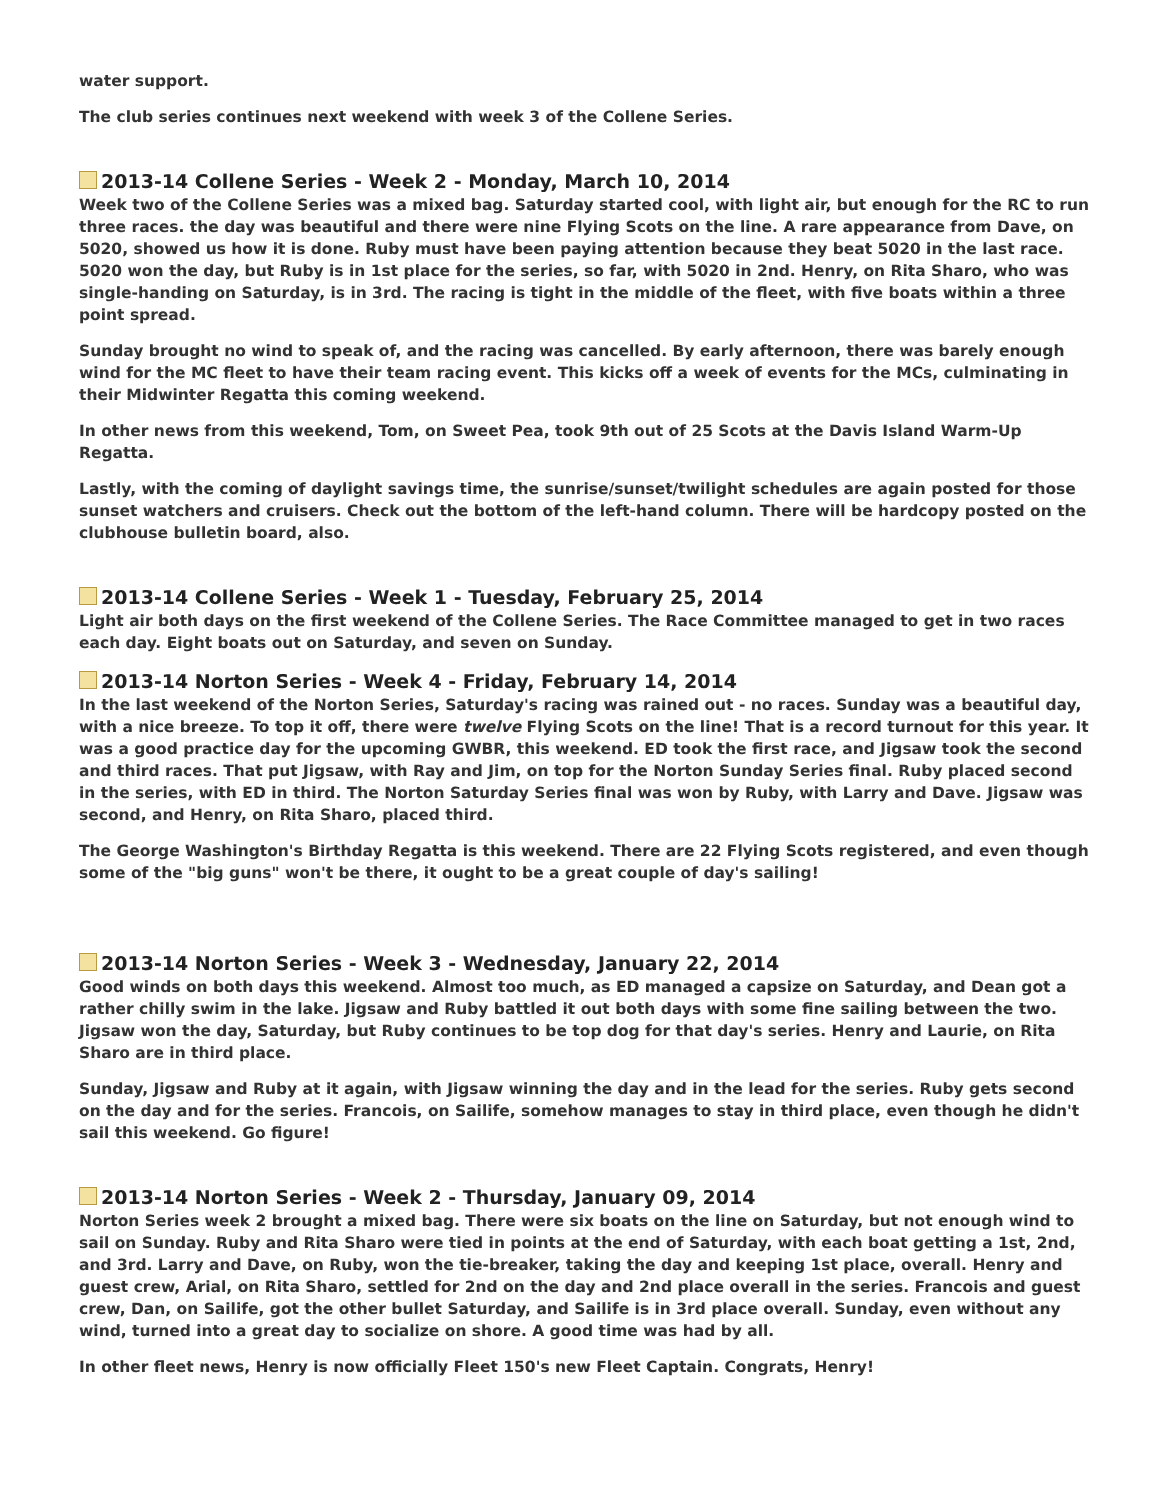water support.
The club series continues next weekend with week 3 of the Collene Series.
2013-14 Collene Series - Week 2 - Monday, March 10, 2014
Week two of the Collene Series was a mixed bag. Saturday started cool, with light air, but enough for the RC to run three races. the day was beautiful and there were nine Flying Scots on the line. A rare appearance from Dave, on 5020, showed us how it is done. Ruby must have been paying attention because they beat 5020 in the last race. 5020 won the day, but Ruby is in 1st place for the series, so far, with 5020 in 2nd. Henry, on Rita Sharo, who was single-handing on Saturday, is in 3rd. The racing is tight in the middle of the fleet, with five boats within a three point spread.
Sunday brought no wind to speak of, and the racing was cancelled. By early afternoon, there was barely enough wind for the MC fleet to have their team racing event. This kicks off a week of events for the MCs, culminating in their Midwinter Regatta this coming weekend.
In other news from this weekend, Tom, on Sweet Pea, took 9th out of 25 Scots at the Davis Island Warm-Up Regatta.
Lastly, with the coming of daylight savings time, the sunrise/sunset/twilight schedules are again posted for those sunset watchers and cruisers. Check out the bottom of the left-hand column. There will be hardcopy posted on the clubhouse bulletin board, also.
2013-14 Collene Series - Week 1 - Tuesday, February 25, 2014
Light air both days on the first weekend of the Collene Series. The Race Committee managed to get in two races each day. Eight boats out on Saturday, and seven on Sunday.
2013-14 Norton Series - Week 4 - Friday, February 14, 2014
In the last weekend of the Norton Series, Saturday's racing was rained out - no races. Sunday was a beautiful day, with a nice breeze. To top it off, there were twelve Flying Scots on the line! That is a record turnout for this year. It was a good practice day for the upcoming GWBR, this weekend. ED took the first race, and Jigsaw took the second and third races. That put Jigsaw, with Ray and Jim, on top for the Norton Sunday Series final. Ruby placed second in the series, with ED in third. The Norton Saturday Series final was won by Ruby, with Larry and Dave. Jigsaw was second, and Henry, on Rita Sharo, placed third.
The George Washington's Birthday Regatta is this weekend. There are 22 Flying Scots registered, and even though some of the "big guns" won't be there, it ought to be a great couple of day's sailing!
2013-14 Norton Series - Week 3 - Wednesday, January 22, 2014
Good winds on both days this weekend. Almost too much, as ED managed a capsize on Saturday, and Dean got a rather chilly swim in the lake. Jigsaw and Ruby battled it out both days with some fine sailing between the two. Jigsaw won the day, Saturday, but Ruby continues to be top dog for that day's series. Henry and Laurie, on Rita Sharo are in third place.
Sunday, Jigsaw and Ruby at it again, with Jigsaw winning the day and in the lead for the series. Ruby gets second on the day and for the series. Francois, on Sailife, somehow manages to stay in third place, even though he didn't sail this weekend. Go figure!
2013-14 Norton Series - Week 2 - Thursday, January 09, 2014
Norton Series week 2 brought a mixed bag. There were six boats on the line on Saturday, but not enough wind to sail on Sunday. Ruby and Rita Sharo were tied in points at the end of Saturday, with each boat getting a 1st, 2nd, and 3rd. Larry and Dave, on Ruby, won the tie-breaker, taking the day and keeping 1st place, overall. Henry and guest crew, Arial, on Rita Sharo, settled for 2nd on the day and 2nd place overall in the series. Francois and guest crew, Dan, on Sailife, got the other bullet Saturday, and Sailife is in 3rd place overall. Sunday, even without any wind, turned into a great day to socialize on shore. A good time was had by all.
In other fleet news, Henry is now officially Fleet 150's new Fleet Captain. Congrats, Henry!